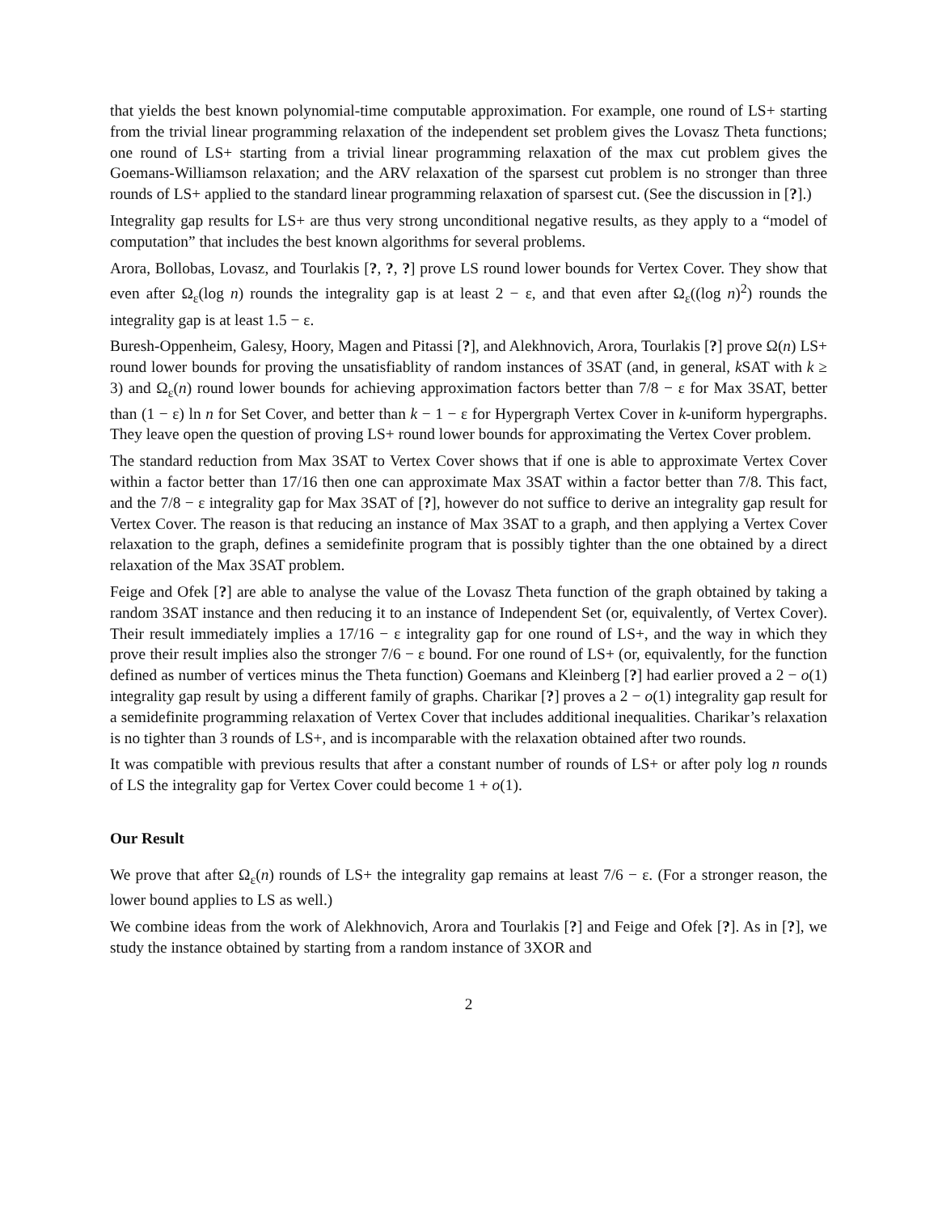that yields the best known polynomial-time computable approximation. For example, one round of LS+ starting from the trivial linear programming relaxation of the independent set problem gives the Lovasz Theta functions; one round of LS+ starting from a trivial linear programming relaxation of the max cut problem gives the Goemans-Williamson relaxation; and the ARV relaxation of the sparsest cut problem is no stronger than three rounds of LS+ applied to the standard linear programming relaxation of sparsest cut. (See the discussion in [?].)
Integrality gap results for LS+ are thus very strong unconditional negative results, as they apply to a “model of computation” that includes the best known algorithms for several problems.
Arora, Bollobas, Lovasz, and Tourlakis [?, ?, ?] prove LS round lower bounds for Vertex Cover. They show that even after Ω<sub>ε</sub>(log n) rounds the integrality gap is at least 2 − ε, and that even after Ω<sub>ε</sub>((log n)<sup>2</sup>) rounds the integrality gap is at least 1.5 − ε.
Buresh-Oppenheim, Galesy, Hoory, Magen and Pitassi [?], and Alekhnovich, Arora, Tourlakis [?] prove Ω(n) LS+ round lower bounds for proving the unsatisfiablity of random instances of 3SAT (and, in general, k SAT with k ≥ 3) and Ω<sub>ε</sub>(n) round lower bounds for achieving approximation factors better than 7/8 − ε for Max 3SAT, better than (1 − ε) ln n for Set Cover, and better than k − 1 − ε for Hypergraph Vertex Cover in k-uniform hypergraphs. They leave open the question of proving LS+ round lower bounds for approximating the Vertex Cover problem.
The standard reduction from Max 3SAT to Vertex Cover shows that if one is able to approximate Vertex Cover within a factor better than 17/16 then one can approximate Max 3SAT within a factor better than 7/8. This fact, and the 7/8 − ε integrality gap for Max 3SAT of [?], however do not suffice to derive an integrality gap result for Vertex Cover. The reason is that reducing an instance of Max 3SAT to a graph, and then applying a Vertex Cover relaxation to the graph, defines a semidefinite program that is possibly tighter than the one obtained by a direct relaxation of the Max 3SAT problem.
Feige and Ofek [?] are able to analyse the value of the Lovasz Theta function of the graph obtained by taking a random 3SAT instance and then reducing it to an instance of Independent Set (or, equivalently, of Vertex Cover). Their result immediately implies a 17/16 − ε integrality gap for one round of LS+, and the way in which they prove their result implies also the stronger 7/6 − ε bound. For one round of LS+ (or, equivalently, for the function defined as number of vertices minus the Theta function) Goemans and Kleinberg [?] had earlier proved a 2 − o(1) integrality gap result by using a different family of graphs. Charikar [?] proves a 2 − o(1) integrality gap result for a semidefinite programming relaxation of Vertex Cover that includes additional inequalities. Charikar’s relaxation is no tighter than 3 rounds of LS+, and is incomparable with the relaxation obtained after two rounds.
It was compatible with previous results that after a constant number of rounds of LS+ or after poly log n rounds of LS the integrality gap for Vertex Cover could become 1 + o(1).
Our Result
We prove that after Ω<sub>ε</sub>(n) rounds of LS+ the integrality gap remains at least 7/6 − ε. (For a stronger reason, the lower bound applies to LS as well.)
We combine ideas from the work of Alekhnovich, Arora and Tourlakis [?] and Feige and Ofek [?]. As in [?], we study the instance obtained by starting from a random instance of 3XOR and
2